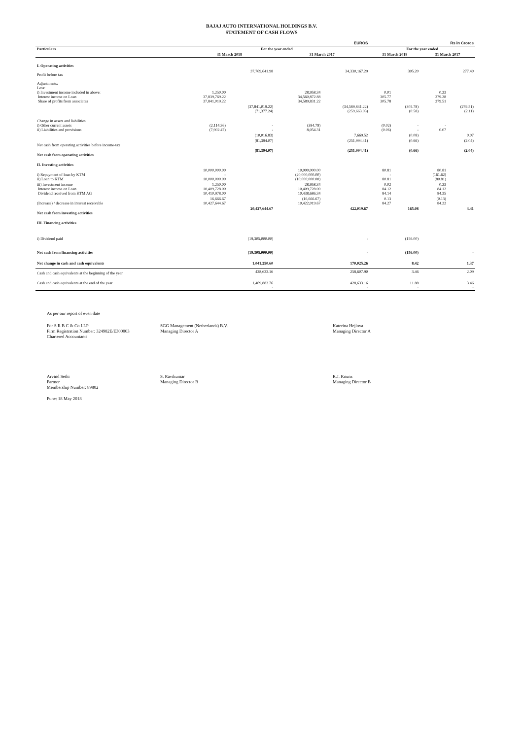BAJAJ AUTO INTERNATIONAL HOLDINGS B.V.
STATEMENT OF CASH FLOWS
| | EUROS | | | | Rs in Crores | | | |
| --- | --- | --- | --- | --- | --- | --- | --- | --- |
| Particulars | For the year ended | | | | For the year ended | | | |
| | 31 March 2018 | | 31 March 2017 | | 31 March 2018 | | 31 March 2017 | |
| I. Operating activities | | | | | | | | |
| Profit before tax | | 37,769,641.98 | | 34,330,167.29 | | 305.20 | | 277.40 |
| Adjustments: Less: i) Investment income included in above: Interest income on Loan Share of profits from associates | 1,250.00 37,839,769.22 37,841,019.22 | | 28,958.34 34,560,872.88 34,589,831.22 | | 0.01 305.77 305.78 | | 0.23 279.28 279.51 | |
| | | (37,841,019.22) (71,377.24) | | (34,589,831.22) (259,663.93) | | (305.78) (0.58) | | (279.51) (2.11) |
| Change in assets and liabilities i) Other current assets ii) Liabilities and provisions | (2,114.36) (7,902.47) | - - | (384.79) 8,054.31 | | (0.02) (0.06) | - - | - 0.07 | |
| | | (10,016.83) | | 7,669.52 | | (0.08) | | 0.07 |
| Net cash from operating activities before income-tax | | (81,394.07) | | (251,994.41) | | (0.66) | | (2.04) |
| Net cash from operating activities | | (81,394.07) | | (251,994.41) | | (0.66) | | (2.04) |
| II. Investing activities | | | | | | | | |
| i) Repayment of loan by KTM ii) Loan to KTM | 10,000,000.00 - 10,000,000.00 | | 10,000,000.00 (20,000,000.00) (10,000,000.00) | | 80.81 - 80.81 | | 80.81 (161.62) (80.81) | |
| iii) Investment income Interest income on Loan Dividend received from KTM AG | 1,250.00 10,409,728.00 10,410,978.00 | | 28,958.34 10,409,728.00 10,438,686.34 | | 0.02 84.12 84.14 | | 0.23 84.12 84.35 | |
| (Increase) / decrease in interest receivable | 16,666.67 10,427,644.67 | | (16,666.67) 10,422,019.67 | | 0.13 84.27 | | (0.13) 84.22 | |
| Net cash from investing activities | | 20,427,644.67 | | 422,019.67 | | 165.08 | | 3.41 |
| III. Financing activities | | | | | | | | |
| i) Dividend paid | | (19,305,000.00) | | - | | (156.00) | | |
| Net cash from financing activities | | (19,305,000.00) | | - | | (156.00) | | - |
| Net change in cash and cash equivalents | | 1,041,250.60 | | 170,025.26 | | 8.42 | | 1.37 |
| Cash and cash equivalents at the beginning of the year | | 428,633.16 | | 258,607.90 | | 3.46 | | 2.09 |
| Cash and cash equivalents at the end of the year | | 1,469,883.76 - | | 428,633.16 - | | 11.88 - | | 3.46 - |
As per our report of even date
For S R B C & Co LLP
Firm Registration Number: 324982E/E300003
Chartered Accountants
SGG Management (Netherlands) B.V.
Managing Director A
Katerina Hejlova
Managing Director A
Arvind Sethi
Partner
Membership Number: 89802
S. Ravikumar
Managing Director B
R.J. Knunz
Managing Director B
Pune: 18 May 2018